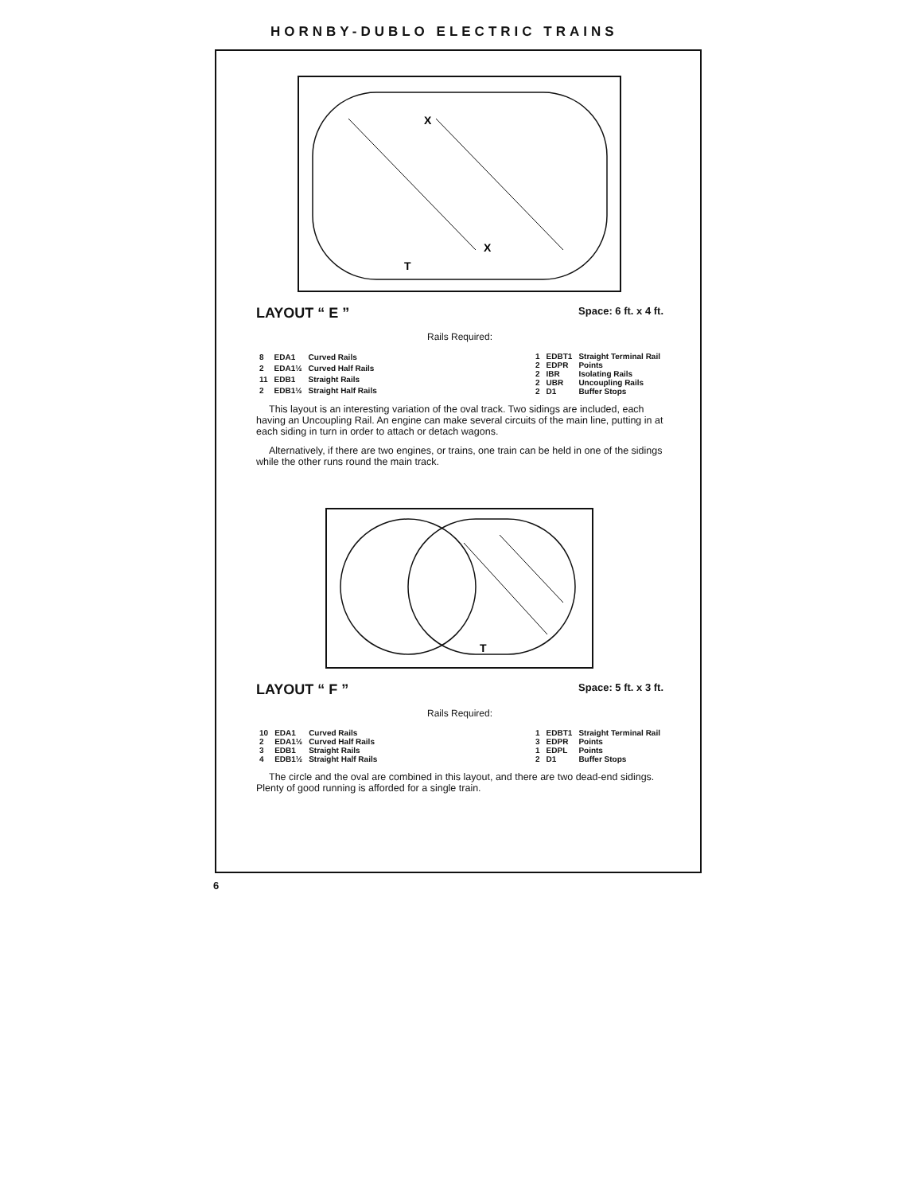HORNBY-DUBLO ELECTRIC TRAINS
X
X
T
LAYOUT “ E ”
Space: 6 ft. x 4 ft.
Rails Required:
| 8 | EDA1 | Curved Rails |
| 2 | EDA1½ | Curved Half Rails |
| 11 | EDB1 | Straight Rails |
| 2 | EDB1½ | Straight Half Rails |
| 1 | EDBT1 | Straight Terminal Rail |
| 2 | EDPR | Points |
| 2 | IBR | Isolating Rails |
| 2 | UBR | Uncoupling Rails |
| 2 | D1 | Buffer Stops |
This layout is an interesting variation of the oval track. Two sidings are included, each having an Uncoupling Rail. An engine can make several circuits of the main line, putting in at each siding in turn in order to attach or detach wagons.
Alternatively, if there are two engines, or trains, one train can be held in one of the sidings while the other runs round the main track.
T
LAYOUT “ F ”
Space: 5 ft. x 3 ft.
Rails Required:
| 10 | EDA1 | Curved Rails |
| 2 | EDA1½ | Curved Half Rails |
| 3 | EDB1 | Straight Rails |
| 4 | EDB1½ | Straight Half Rails |
| 1 | EDBT1 | Straight Terminal Rail |
| 3 | EDPR | Points |
| 1 | EDPL | Points |
| 2 | D1 | Buffer Stops |
The circle and the oval are combined in this layout, and there are two dead-end sidings. Plenty of good running is afforded for a single train.
6